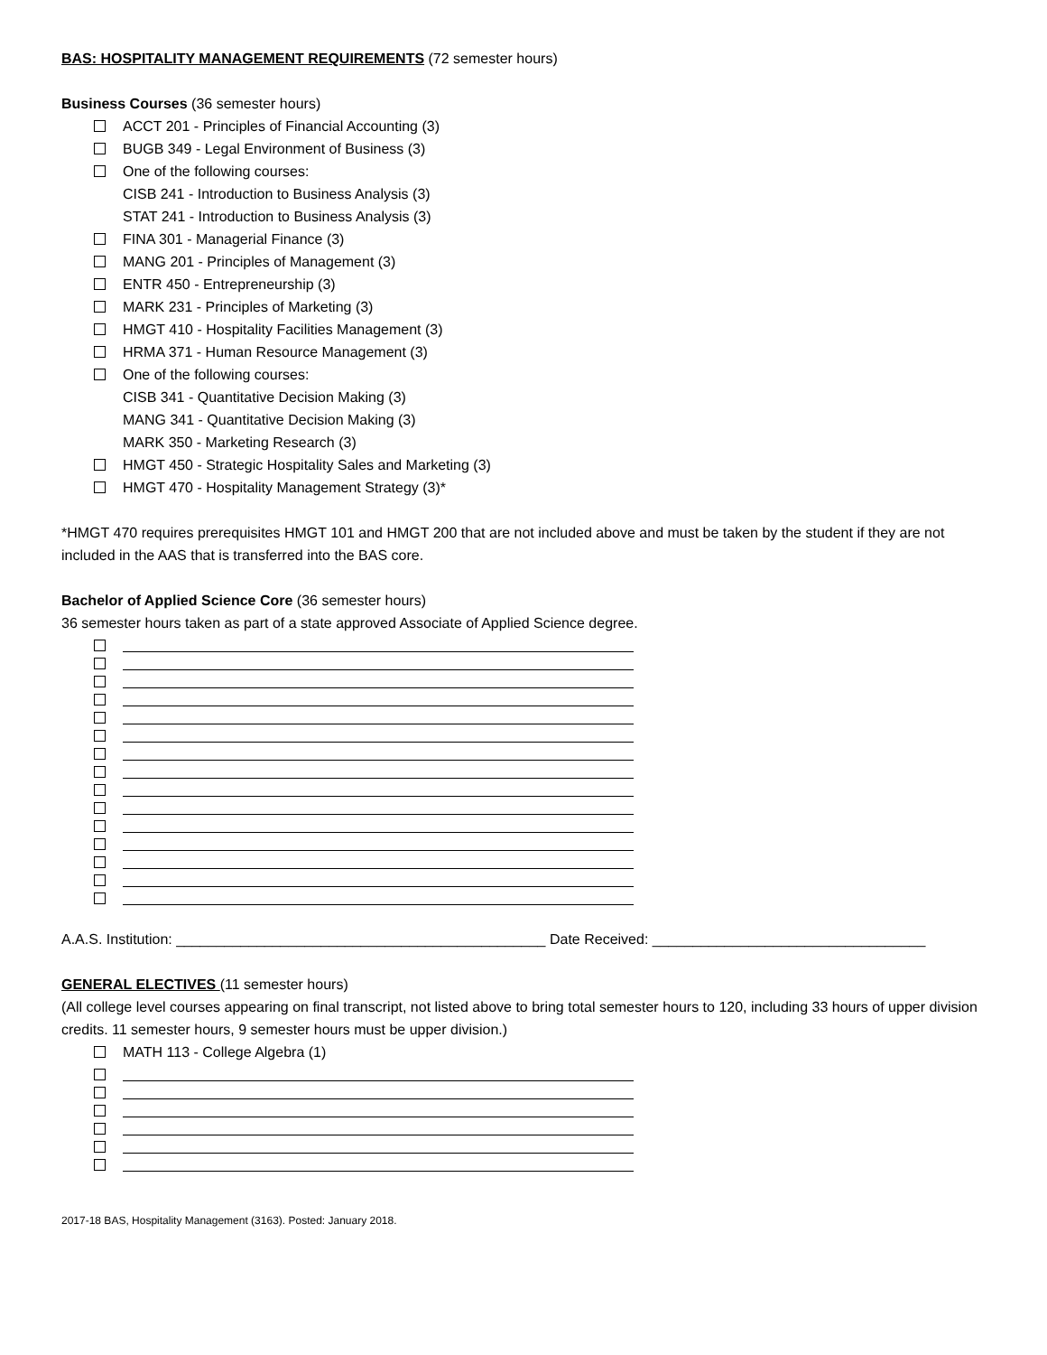BAS: HOSPITALITY MANAGEMENT REQUIREMENTS (72 semester hours)
Business Courses (36 semester hours)
ACCT 201 - Principles of Financial Accounting (3)
BUGB 349 - Legal Environment of Business (3)
One of the following courses:
CISB 241 - Introduction to Business Analysis (3)
STAT 241 - Introduction to Business Analysis (3)
FINA 301 - Managerial Finance (3)
MANG 201 - Principles of Management (3)
ENTR 450 - Entrepreneurship (3)
MARK 231 - Principles of Marketing (3)
HMGT 410 - Hospitality Facilities Management (3)
HRMA 371 - Human Resource Management (3)
One of the following courses:
CISB 341 - Quantitative Decision Making (3)
MANG 341 - Quantitative Decision Making (3)
MARK 350 - Marketing Research (3)
HMGT 450 - Strategic Hospitality Sales and Marketing (3)
HMGT 470 - Hospitality Management Strategy (3)*
*HMGT 470 requires prerequisites HMGT 101 and HMGT 200 that are not included above and must be taken by the student if they are not included in the AAS that is transferred into the BAS core.
Bachelor of Applied Science Core (36 semester hours)
36 semester hours taken as part of a state approved Associate of Applied Science degree.
A.A.S. Institution: ______________________________________________ Date Received: __________________________________
GENERAL ELECTIVES (11 semester hours)
(All college level courses appearing on final transcript, not listed above to bring total semester hours to 120, including 33 hours of upper division credits. 11 semester hours, 9 semester hours must be upper division.)
MATH 113 - College Algebra (1)
2017-18 BAS, Hospitality Management (3163). Posted: January 2018.